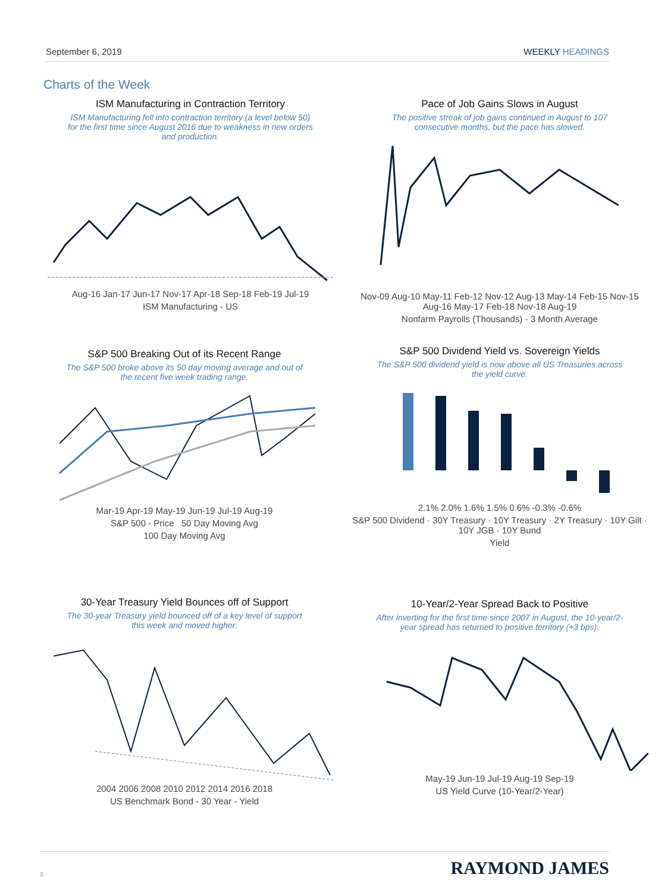September 6, 2019 WEEKLY HEADINGS
Charts of the Week
ISM Manufacturing in Contraction Territory
ISM Manufacturing fell into contraction territory (a level below 50) for the first time since August 2016 due to weakness in new orders and production.
Aug-16 Jan-17 Jun-17 Nov-17 Apr-18 Sep-18 Feb-19 Jul-19
ISM Manufacturing - US
Pace of Job Gains Slows in August
The positive streak of job gains continued in August to 107 consecutive months, but the pace has slowed.
Nov-09 Aug-10 May-11 Feb-12 Nov-12 Aug-13 May-14 Feb-15 Nov-15 Aug-16 May-17 Feb-18 Nov-18 Aug-19
Nonfarm Payrolls (Thousands) - 3 Month Average
S&P 500 Breaking Out of its Recent Range
The S&P 500 broke above its 50 day moving average and out of the recent five week trading range.
Mar-19 Apr-19 May-19 Jun-19 Jul-19 Aug-19
S&P 500 - Price 50 Day Moving Avg
100 Day Moving Avg
S&P 500 Dividend Yield vs. Sovereign Yields
The S&P 500 dividend yield is now above all US Treasuries across the yield curve.
2.1% 2.0% 1.6% 1.5% 0.6% -0.3% -0.6%
S&P 500 Dividend · 30Y Treasury · 10Y Treasury · 2Y Treasury · 10Y Gilt · 10Y JGB · 10Y Bund
Yield
30-Year Treasury Yield Bounces off of Support
The 30-year Treasury yield bounced off of a key level of support this week and moved higher.
2004 2006 2008 2010 2012 2014 2016 2018
US Benchmark Bond - 30 Year - Yield
10-Year/2-Year Spread Back to Positive
After inverting for the first time since 2007 in August, the 10-year/2-year spread has returned to positive territory (+3 bps).
May-19 Jun-19 Jul-19 Aug-19 Sep-19
US Yield Curve (10-Year/2-Year)
3 RAYMOND JAMES